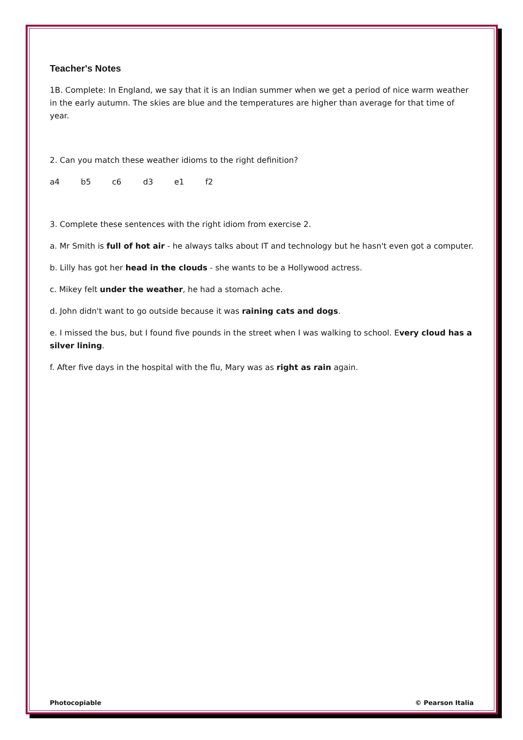Teacher's Notes
1B. Complete: In England, we say that it is an Indian summer when we get a period of nice warm weather in the early autumn. The skies are blue and the temperatures are higher than average for that time of year.
2. Can you match these weather idioms to the right definition?
a4 b5 c6 d3 e1 f2
3. Complete these sentences with the right idiom from exercise 2.
a. Mr Smith is full of hot air - he always talks about IT and technology but he hasn't even got a computer.
b. Lilly has got her head in the clouds - she wants to be a Hollywood actress.
c. Mikey felt under the weather, he had a stomach ache.
d. John didn't want to go outside because it was raining cats and dogs.
e. I missed the bus, but I found five pounds in the street when I was walking to school. Every cloud has a silver lining.
f. After five days in the hospital with the flu, Mary was as right as rain again.
Photocopiable © Pearson Italia